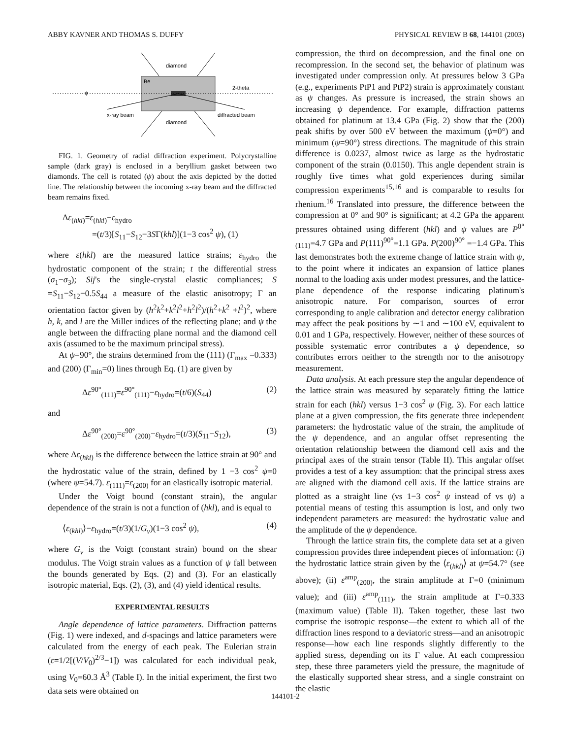ABBY KAVNER AND THOMAS S. DUFFY PHYSICAL REVIEW B 68, 144101 (2003)
diamond
diamond
Be
2-theta
x-ray beam
diffracted beam
ψ
FIG. 1. Geometry of radial diffraction experiment. Polycrystalline sample (dark gray) is enclosed in a beryllium gasket between two diamonds. The cell is rotated (ψ) about the axis depicted by the dotted line. The relationship between the incoming x-ray beam and the diffracted beam remains fixed.
Δε<sub>(hkl)</sub>=ε<sub>(hkl)</sub>−ε<sub>hydro</sub>
=(t/3)[S<sub>11</sub>−S<sub>12</sub>−3SΓ(khl)](1−3 cos<sup>2</sup> ψ), (1)
where ε(hkl) are the measured lattice strains; ε<sub>hydro</sub> the hydrostatic component of the strain; t the differential stress (σ<sub>1</sub>−σ<sub>3</sub>); Sij's the single-crystal elastic compliances; S =S<sub>11</sub>−S<sub>12</sub>−0.5S<sub>44</sub> a measure of the elastic anisotropy; Γ an orientation factor given by (h<sup>2</sup>k<sup>2</sup>+k<sup>2</sup>l<sup>2</sup>+h<sup>2</sup>l<sup>2</sup>)/(h<sup>2</sup>+k<sup>2</sup> +l<sup>2</sup>)<sup>2</sup>, where h, k, and l are the Miller indices of the reflecting plane; and ψ the angle between the diffracting plane normal and the diamond cell axis (assumed to be the maximum principal stress).
At ψ=90°, the strains determined from the (111) (Γ<sub>max</sub> =0.333) and (200) (Γ<sub>min</sub>=0) lines through Eq. (1) are given by
Δε<sup>90°</sup><sub>(111)</sub>=ε<sup>90°</sup><sub>(111)</sub>−ε<sub>hydro</sub>=(t/6)(S<sub>44</sub>) (2)
and
Δε<sup>90°</sup><sub>(200)</sub>=ε<sup>90°</sup><sub>(200)</sub>−ε<sub>hydro</sub>=(t/3)(S<sub>11</sub>−S<sub>12</sub>), (3)
where Δε<sub>(hkl)</sub> is the difference between the lattice strain at 90° and the hydrostatic value of the strain, defined by 1 −3 cos<sup>2</sup> ψ=0 (where ψ=54.7). ε<sub>(111)</sub>=ε<sub>(200)</sub> for an elastically isotropic material.
Under the Voigt bound (constant strain), the angular dependence of the strain is not a function of (hkl), and is equal to
⟨ε<sub>(khl)</sub>⟩−ε<sub>hydro</sub>=(t/3)(1/G<sub>v</sub>)(1−3 cos<sup>2</sup> ψ), (4)
where G<sub>v</sub> is the Voigt (constant strain) bound on the shear modulus. The Voigt strain values as a function of ψ fall between the bounds generated by Eqs. (2) and (3). For an elastically isotropic material, Eqs. (2), (3), and (4) yield identical results.
EXPERIMENTAL RESULTS
Angle dependence of lattice parameters. Diffraction patterns (Fig. 1) were indexed, and d-spacings and lattice parameters were calculated from the energy of each peak. The Eulerian strain (ε=1/2[(V/V<sub>0</sub>)<sup>2/3</sup>−1]) was calculated for each individual peak, using V<sub>0</sub>=60.3 Å<sup>3</sup> (Table I). In the initial experiment, the first two data sets were obtained on
compression, the third on decompression, and the final one on recompression. In the second set, the behavior of platinum was investigated under compression only. At pressures below 3 GPa (e.g., experiments PtP1 and PtP2) strain is approximately constant as ψ changes. As pressure is increased, the strain shows an increasing ψ dependence. For example, diffraction patterns obtained for platinum at 13.4 GPa (Fig. 2) show that the (200) peak shifts by over 500 eV between the maximum (ψ=0°) and minimum (ψ=90°) stress directions. The magnitude of this strain difference is 0.0237, almost twice as large as the hydrostatic component of the strain (0.0150). This angle dependent strain is roughly five times what gold experiences during similar compression experiments<sup>15,16</sup> and is comparable to results for rhenium.<sup>16</sup> Translated into pressure, the difference between the compression at 0° and 90° is significant; at 4.2 GPa the apparent pressures obtained using different (hkl) and ψ values are P<sup>0°</sup><sub>(111)</sub>=4.7 GPa and P(111)<sup>90°</sup>=1.1 GPa. P(200)<sup>90°</sup> =−1.4 GPa. This last demonstrates both the extreme change of lattice strain with ψ, to the point where it indicates an expansion of lattice planes normal to the loading axis under modest pressures, and the lattice-plane dependence of the response indicating platinum's anisotropic nature. For comparison, sources of error corresponding to angle calibration and detector energy calibration may affect the peak positions by ∼1 and ∼100 eV, equivalent to 0.01 and 1 GPa, respectively. However, neither of these sources of possible systematic error contributes a ψ dependence, so contributes errors neither to the strength nor to the anisotropy measurement.
Data analysis. At each pressure step the angular dependence of the lattice strain was measured by separately fitting the lattice strain for each (hkl) versus 1−3 cos<sup>2</sup> ψ (Fig. 3). For each lattice plane at a given compression, the fits generate three independent parameters: the hydrostatic value of the strain, the amplitude of the ψ dependence, and an angular offset representing the orientation relationship between the diamond cell axis and the principal axes of the strain tensor (Table II). This angular offset provides a test of a key assumption: that the principal stress axes are aligned with the diamond cell axis. If the lattice strains are plotted as a straight line (vs 1−3 cos<sup>2</sup> ψ instead of vs ψ) a potential means of testing this assumption is lost, and only two independent parameters are measured: the hydrostatic value and the amplitude of the ψ dependence.
Through the lattice strain fits, the complete data set at a given compression provides three independent pieces of information: (i) the hydrostatic lattice strain given by the ⟨ε<sub>(hkl)</sub>⟩ at ψ=54.7° (see above); (ii) ε<sup>amp</sup><sub>(200)</sub>, the strain amplitude at Γ=0 (minimum value); and (iii) ε<sup>amp</sup><sub>(111)</sub>, the strain amplitude at Γ=0.333 (maximum value) (Table II). Taken together, these last two comprise the isotropic response—the extent to which all of the diffraction lines respond to a deviatoric stress—and an anisotropic response—how each line responds slightly differently to the applied stress, depending on its Γ value. At each compression step, these three parameters yield the pressure, the magnitude of the elastically supported shear stress, and a single constraint on the elastic
144101-2